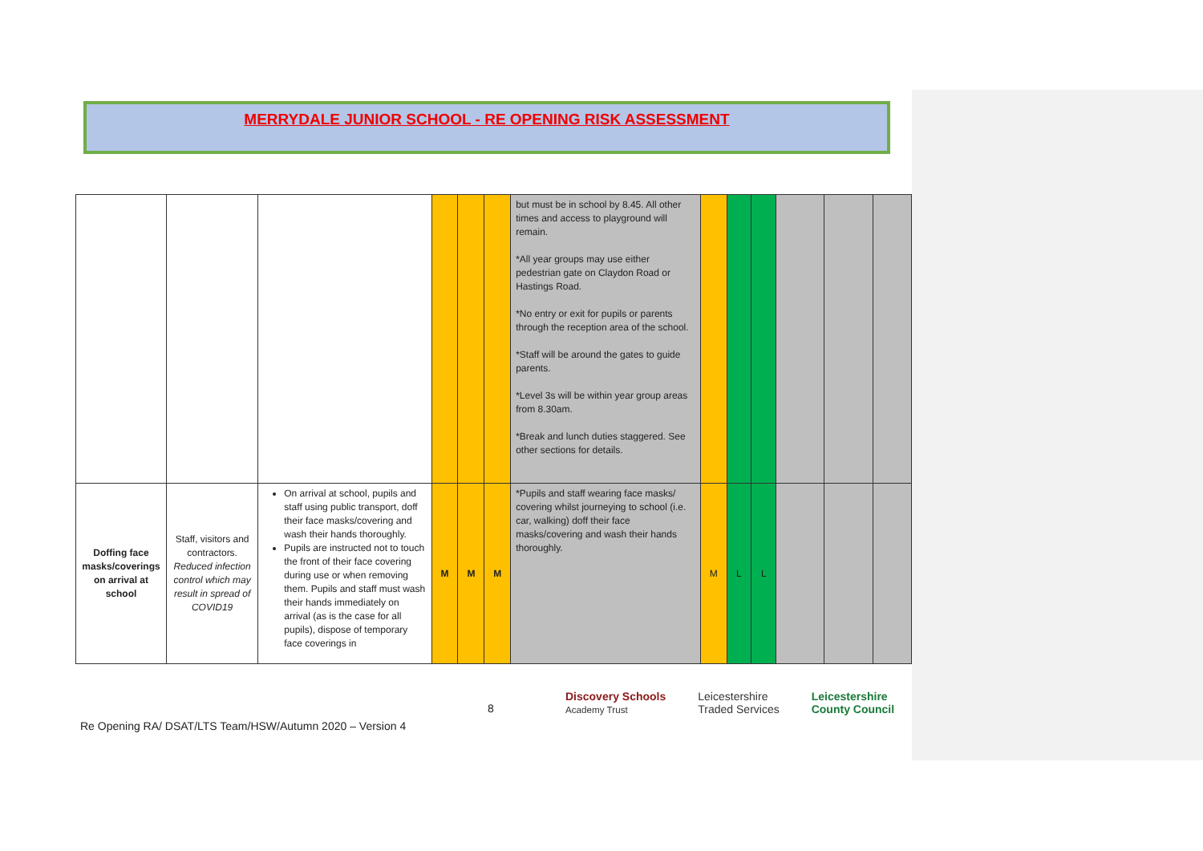MERRYDALE JUNIOR SCHOOL - RE OPENING RISK ASSESSMENT
| | | | | | | but must be in school by 8.45. All other times and access to playground will remain. *All year groups may use either pedestrian gate on Claydon Road or Hastings Road. *No entry or exit for pupils or parents through the reception area of the school. *Staff will be around the gates to guide parents. *Level 3s will be within year group areas from 8.30am. *Break and lunch duties staggered. See other sections for details. | | | | | | |
| Doffing face masks/coverings on arrival at school | Staff, visitors and contractors. Reduced infection control which may result in spread of COVID19 | On arrival at school, pupils and staff using public transport, doff their face masks/covering and wash their hands thoroughly. Pupils are instructed not to touch the front of their face covering during use or when removing them. Pupils and staff must wash their hands immediately on arrival (as is the case for all pupils), dispose of temporary face coverings in | M | M | M | *Pupils and staff wearing face masks/ covering whilst journeying to school (i.e. car, walking) doff their face masks/covering and wash their hands thoroughly. | M | L | L | | | |
8
Discovery Schools
Academy Trust Leicestershire
Traded Services Leicestershire
County Council
Re Opening RA/ DSAT/LTS Team/HSW/Autumn 2020 – Version 4